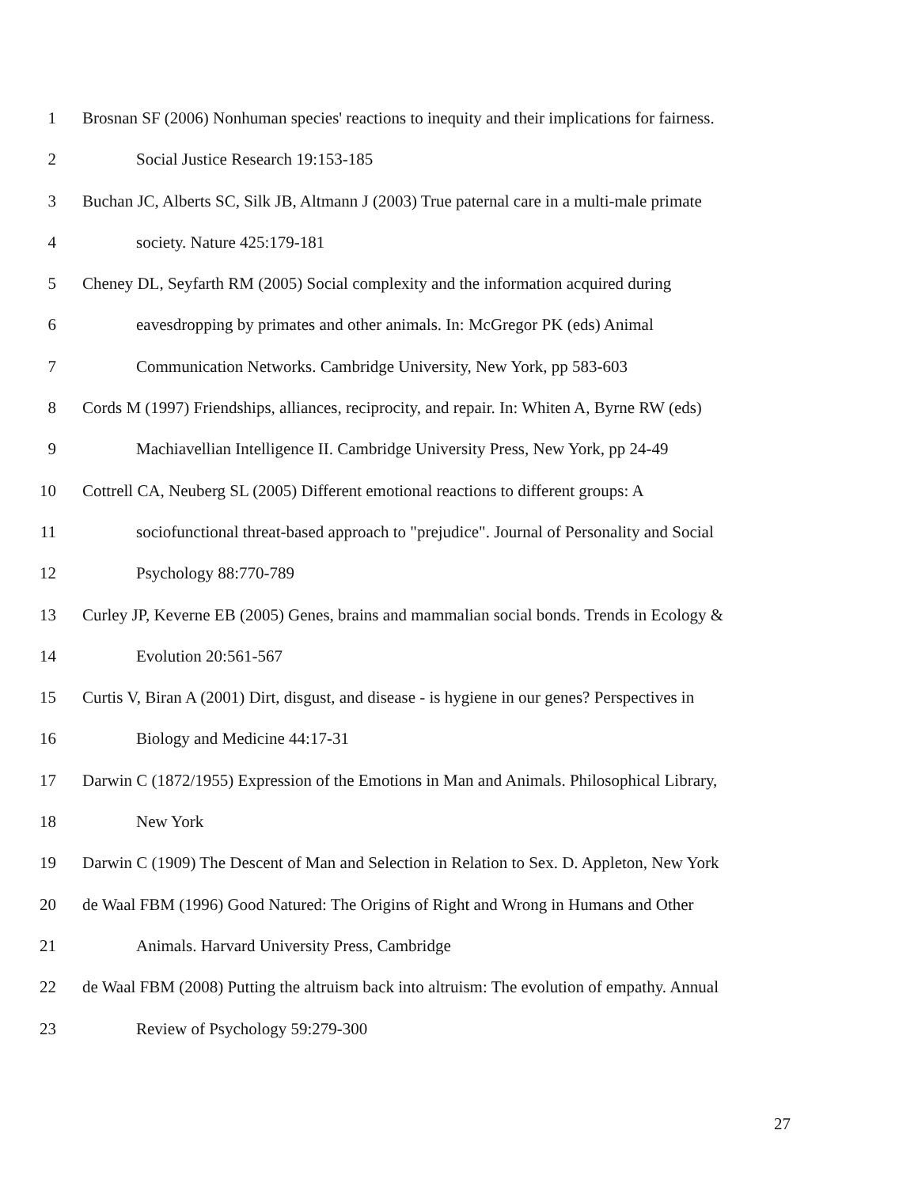1 Brosnan SF (2006) Nonhuman species' reactions to inequity and their implications for fairness.
2 Social Justice Research 19:153-185
3 Buchan JC, Alberts SC, Silk JB, Altmann J (2003) True paternal care in a multi-male primate
4 society. Nature 425:179-181
5 Cheney DL, Seyfarth RM (2005) Social complexity and the information acquired during
6 eavesdropping by primates and other animals. In: McGregor PK (eds) Animal
7 Communication Networks. Cambridge University, New York, pp 583-603
8 Cords M (1997) Friendships, alliances, reciprocity, and repair. In: Whiten A, Byrne RW (eds)
9 Machiavellian Intelligence II. Cambridge University Press, New York, pp 24-49
10 Cottrell CA, Neuberg SL (2005) Different emotional reactions to different groups: A
11 sociofunctional threat-based approach to "prejudice". Journal of Personality and Social
12 Psychology 88:770-789
13 Curley JP, Keverne EB (2005) Genes, brains and mammalian social bonds. Trends in Ecology &
14 Evolution 20:561-567
15 Curtis V, Biran A (2001) Dirt, disgust, and disease - is hygiene in our genes? Perspectives in
16 Biology and Medicine 44:17-31
17 Darwin C (1872/1955) Expression of the Emotions in Man and Animals. Philosophical Library,
18 New York
19 Darwin C (1909) The Descent of Man and Selection in Relation to Sex. D. Appleton, New York
20 de Waal FBM (1996) Good Natured: The Origins of Right and Wrong in Humans and Other
21 Animals. Harvard University Press, Cambridge
22 de Waal FBM (2008) Putting the altruism back into altruism: The evolution of empathy. Annual
23 Review of Psychology 59:279-300
27